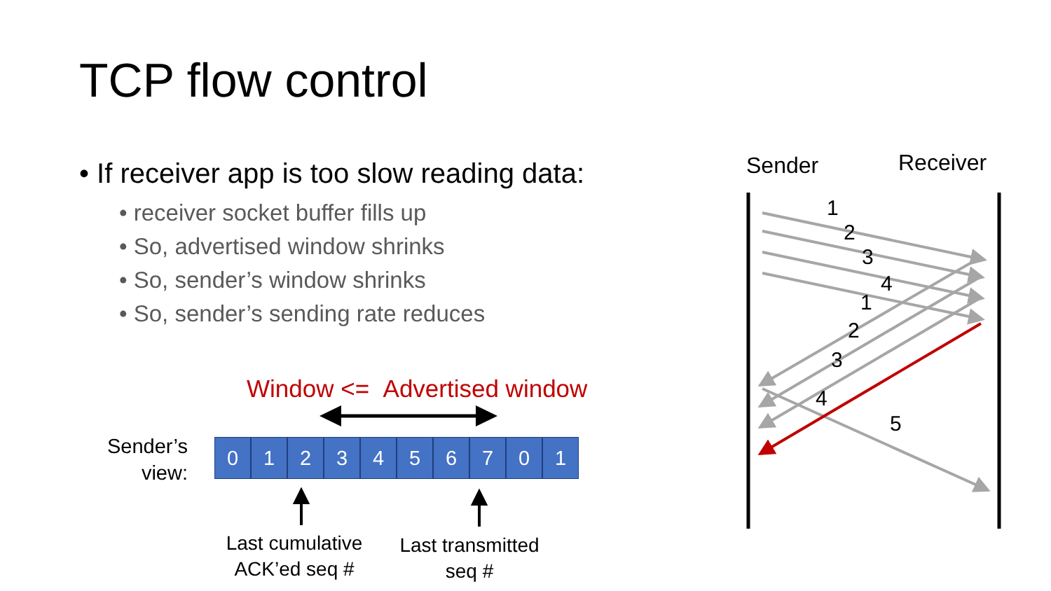TCP flow control
• If receiver app is too slow reading data:
• receiver socket buffer fills up
• So, advertised window shrinks
• So, sender’s window shrinks
• So, sender’s sending rate reduces
Window <= Advertised window
Sender’s
view:
0 1 2 3 4 5 6 7 0 1
Last cumulative ACK’ed seq #
Last transmitted seq #
Sender Receiver
1
2
3
4
1
2
3
4
5